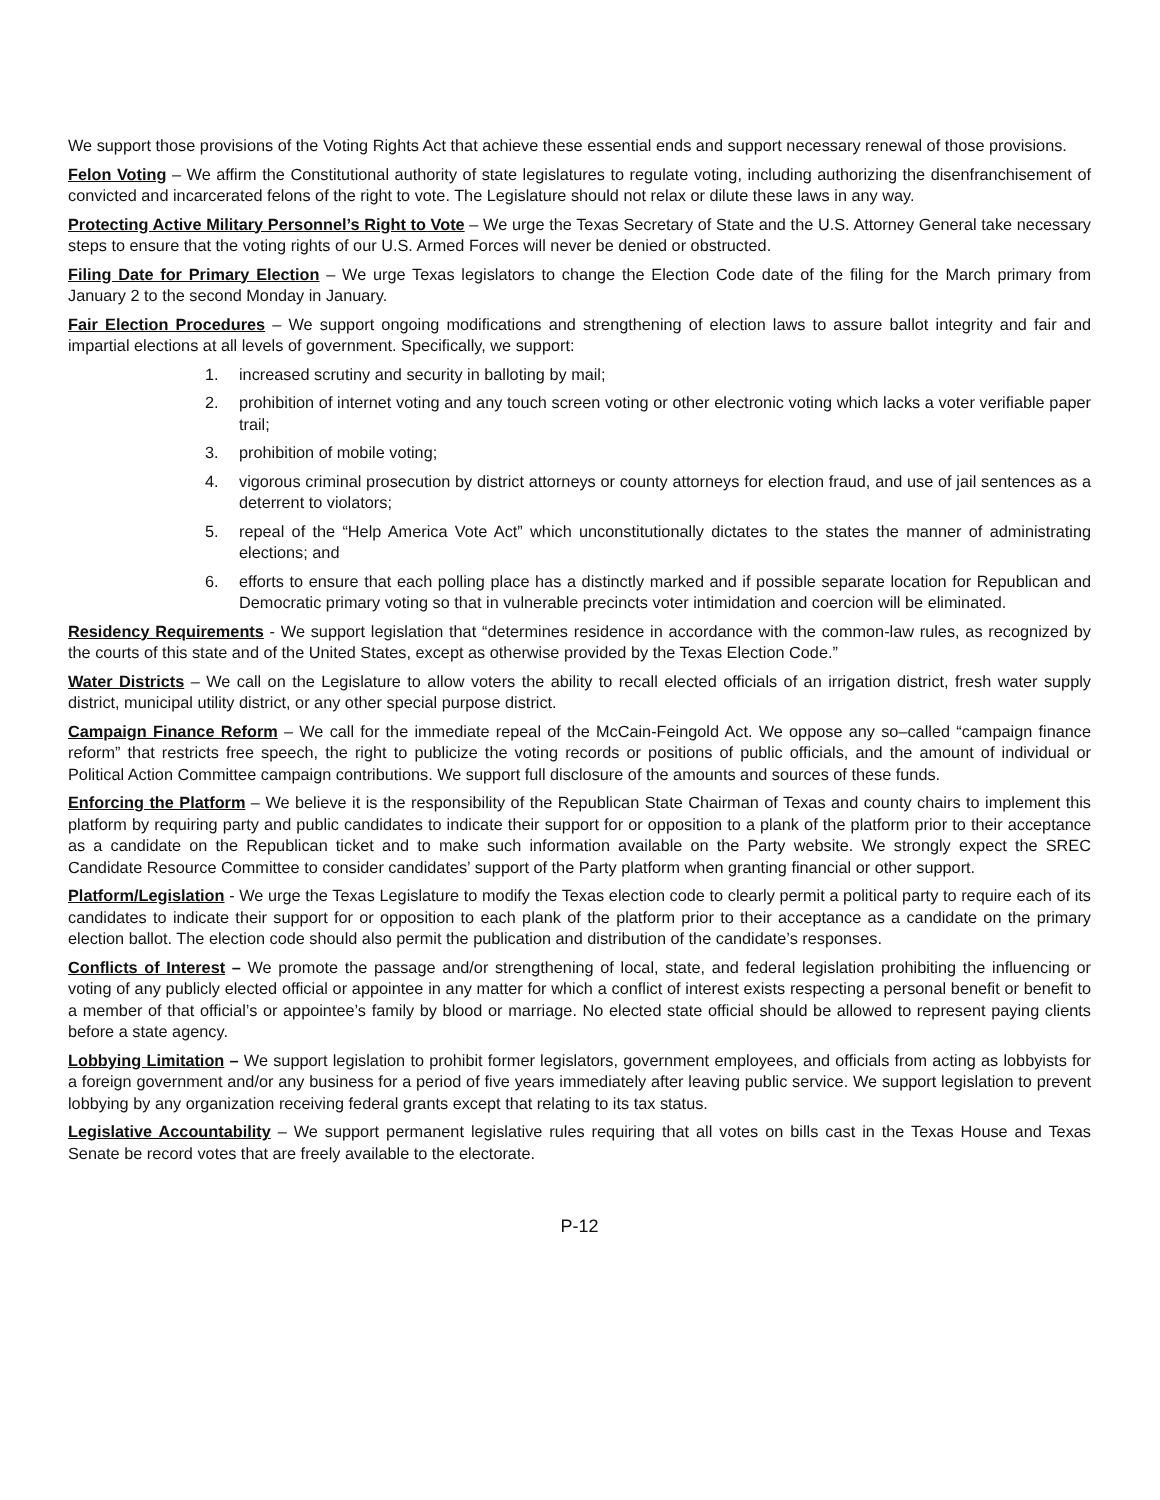We support those provisions of the Voting Rights Act that achieve these essential ends and support necessary renewal of those provisions.
Felon Voting – We affirm the Constitutional authority of state legislatures to regulate voting, including authorizing the disenfranchisement of convicted and incarcerated felons of the right to vote. The Legislature should not relax or dilute these laws in any way.
Protecting Active Military Personnel’s Right to Vote – We urge the Texas Secretary of State and the U.S. Attorney General take necessary steps to ensure that the voting rights of our U.S. Armed Forces will never be denied or obstructed.
Filing Date for Primary Election – We urge Texas legislators to change the Election Code date of the filing for the March primary from January 2 to the second Monday in January.
Fair Election Procedures – We support ongoing modifications and strengthening of election laws to assure ballot integrity and fair and impartial elections at all levels of government. Specifically, we support:
1. increased scrutiny and security in balloting by mail;
2. prohibition of internet voting and any touch screen voting or other electronic voting which lacks a voter verifiable paper trail;
3. prohibition of mobile voting;
4. vigorous criminal prosecution by district attorneys or county attorneys for election fraud, and use of jail sentences as a deterrent to violators;
5. repeal of the “Help America Vote Act” which unconstitutionally dictates to the states the manner of administrating elections; and
6. efforts to ensure that each polling place has a distinctly marked and if possible separate location for Republican and Democratic primary voting so that in vulnerable precincts voter intimidation and coercion will be eliminated.
Residency Requirements - We support legislation that “determines residence in accordance with the common-law rules, as recognized by the courts of this state and of the United States, except as otherwise provided by the Texas Election Code.”
Water Districts – We call on the Legislature to allow voters the ability to recall elected officials of an irrigation district, fresh water supply district, municipal utility district, or any other special purpose district.
Campaign Finance Reform – We call for the immediate repeal of the McCain-Feingold Act. We oppose any so–called “campaign finance reform” that restricts free speech, the right to publicize the voting records or positions of public officials, and the amount of individual or Political Action Committee campaign contributions. We support full disclosure of the amounts and sources of these funds.
Enforcing the Platform – We believe it is the responsibility of the Republican State Chairman of Texas and county chairs to implement this platform by requiring party and public candidates to indicate their support for or opposition to a plank of the platform prior to their acceptance as a candidate on the Republican ticket and to make such information available on the Party website. We strongly expect the SREC Candidate Resource Committee to consider candidates’ support of the Party platform when granting financial or other support.
Platform/Legislation - We urge the Texas Legislature to modify the Texas election code to clearly permit a political party to require each of its candidates to indicate their support for or opposition to each plank of the platform prior to their acceptance as a candidate on the primary election ballot. The election code should also permit the publication and distribution of the candidate’s responses.
Conflicts of Interest – We promote the passage and/or strengthening of local, state, and federal legislation prohibiting the influencing or voting of any publicly elected official or appointee in any matter for which a conflict of interest exists respecting a personal benefit or benefit to a member of that official’s or appointee’s family by blood or marriage. No elected state official should be allowed to represent paying clients before a state agency.
Lobbying Limitation – We support legislation to prohibit former legislators, government employees, and officials from acting as lobbyists for a foreign government and/or any business for a period of five years immediately after leaving public service. We support legislation to prevent lobbying by any organization receiving federal grants except that relating to its tax status.
Legislative Accountability – We support permanent legislative rules requiring that all votes on bills cast in the Texas House and Texas Senate be record votes that are freely available to the electorate.
P-12